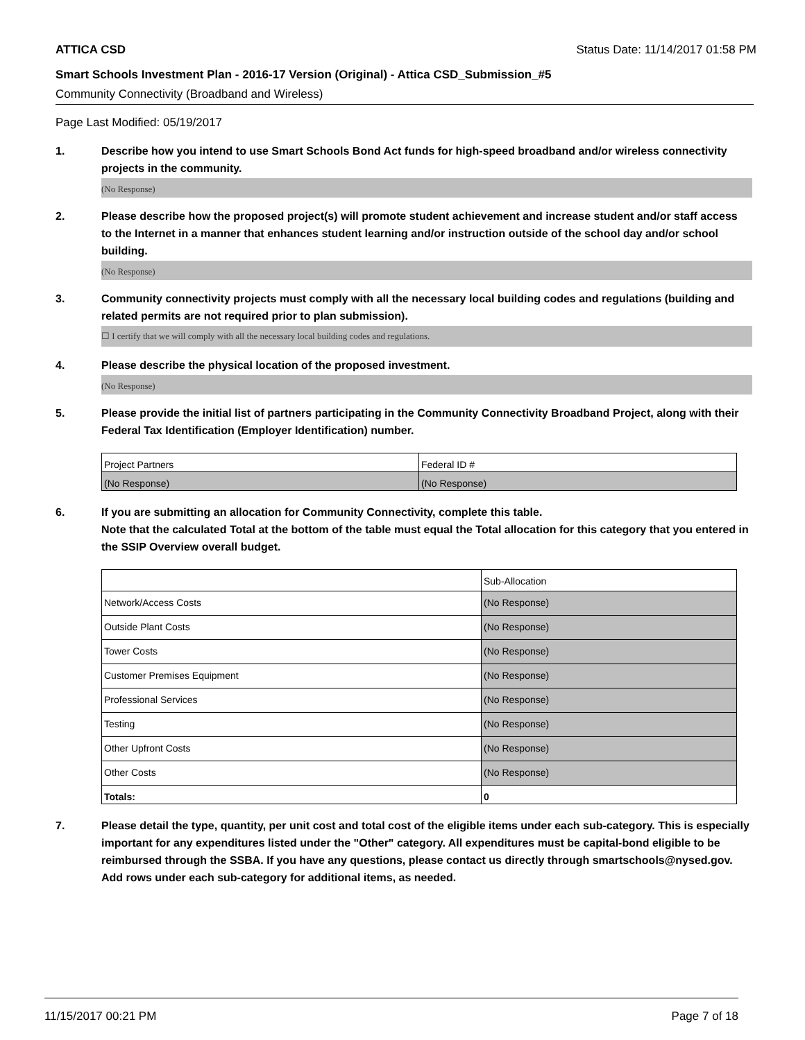ATTICA CSD Status Date: 11/14/2017 01:58 PM
Smart Schools Investment Plan - 2016-17 Version (Original) - Attica CSD_Submission_#5
Community Connectivity (Broadband and Wireless)
Page Last Modified: 05/19/2017
1. Describe how you intend to use Smart Schools Bond Act funds for high-speed broadband and/or wireless connectivity projects in the community.
(No Response)
2. Please describe how the proposed project(s) will promote student achievement and increase student and/or staff access to the Internet in a manner that enhances student learning and/or instruction outside of the school day and/or school building.
(No Response)
3. Community connectivity projects must comply with all the necessary local building codes and regulations (building and related permits are not required prior to plan submission).
☐ I certify that we will comply with all the necessary local building codes and regulations.
4. Please describe the physical location of the proposed investment.
(No Response)
5. Please provide the initial list of partners participating in the Community Connectivity Broadband Project, along with their Federal Tax Identification (Employer Identification) number.
| Project Partners | Federal ID # |
| (No Response) | (No Response) |
6. If you are submitting an allocation for Community Connectivity, complete this table.
Note that the calculated Total at the bottom of the table must equal the Total allocation for this category that you entered in the SSIP Overview overall budget.
| | Sub-Allocation |
| Network/Access Costs | (No Response) |
| Outside Plant Costs | (No Response) |
| Tower Costs | (No Response) |
| Customer Premises Equipment | (No Response) |
| Professional Services | (No Response) |
| Testing | (No Response) |
| Other Upfront Costs | (No Response) |
| Other Costs | (No Response) |
| Totals: | 0 |
7. Please detail the type, quantity, per unit cost and total cost of the eligible items under each sub-category. This is especially important for any expenditures listed under the "Other" category. All expenditures must be capital-bond eligible to be reimbursed through the SSBA. If you have any questions, please contact us directly through smartschools@nysed.gov.
Add rows under each sub-category for additional items, as needed.
11/15/2017 00:21 PM Page 7 of 18